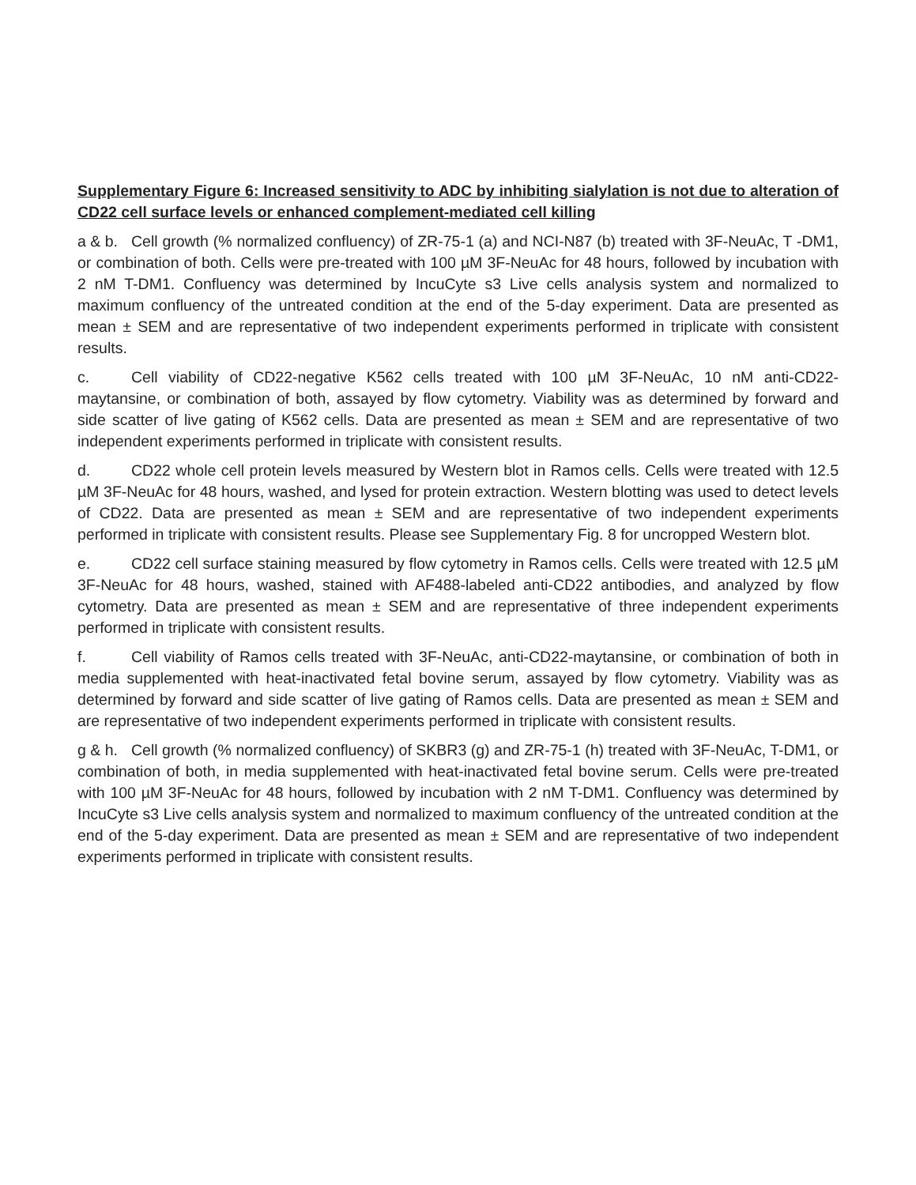Supplementary Figure 6: Increased sensitivity to ADC by inhibiting sialylation is not due to alteration of CD22 cell surface levels or enhanced complement-mediated cell killing
a & b. Cell growth (% normalized confluency) of ZR-75-1 (a) and NCI-N87 (b) treated with 3F-NeuAc, T -DM1, or combination of both. Cells were pre-treated with 100 µM 3F-NeuAc for 48 hours, followed by incubation with 2 nM T-DM1. Confluency was determined by IncuCyte s3 Live cells analysis system and normalized to maximum confluency of the untreated condition at the end of the 5-day experiment. Data are presented as mean ± SEM and are representative of two independent experiments performed in triplicate with consistent results.
c. Cell viability of CD22-negative K562 cells treated with 100 µM 3F-NeuAc, 10 nM anti-CD22-maytansine, or combination of both, assayed by flow cytometry. Viability was as determined by forward and side scatter of live gating of K562 cells. Data are presented as mean ± SEM and are representative of two independent experiments performed in triplicate with consistent results.
d. CD22 whole cell protein levels measured by Western blot in Ramos cells. Cells were treated with 12.5 µM 3F-NeuAc for 48 hours, washed, and lysed for protein extraction. Western blotting was used to detect levels of CD22. Data are presented as mean ± SEM and are representative of two independent experiments performed in triplicate with consistent results. Please see Supplementary Fig. 8 for uncropped Western blot.
e. CD22 cell surface staining measured by flow cytometry in Ramos cells. Cells were treated with 12.5 µM 3F-NeuAc for 48 hours, washed, stained with AF488-labeled anti-CD22 antibodies, and analyzed by flow cytometry. Data are presented as mean ± SEM and are representative of three independent experiments performed in triplicate with consistent results.
f. Cell viability of Ramos cells treated with 3F-NeuAc, anti-CD22-maytansine, or combination of both in media supplemented with heat-inactivated fetal bovine serum, assayed by flow cytometry. Viability was as determined by forward and side scatter of live gating of Ramos cells. Data are presented as mean ± SEM and are representative of two independent experiments performed in triplicate with consistent results.
g & h. Cell growth (% normalized confluency) of SKBR3 (g) and ZR-75-1 (h) treated with 3F-NeuAc, T-DM1, or combination of both, in media supplemented with heat-inactivated fetal bovine serum. Cells were pre-treated with 100 µM 3F-NeuAc for 48 hours, followed by incubation with 2 nM T-DM1. Confluency was determined by IncuCyte s3 Live cells analysis system and normalized to maximum confluency of the untreated condition at the end of the 5-day experiment. Data are presented as mean ± SEM and are representative of two independent experiments performed in triplicate with consistent results.